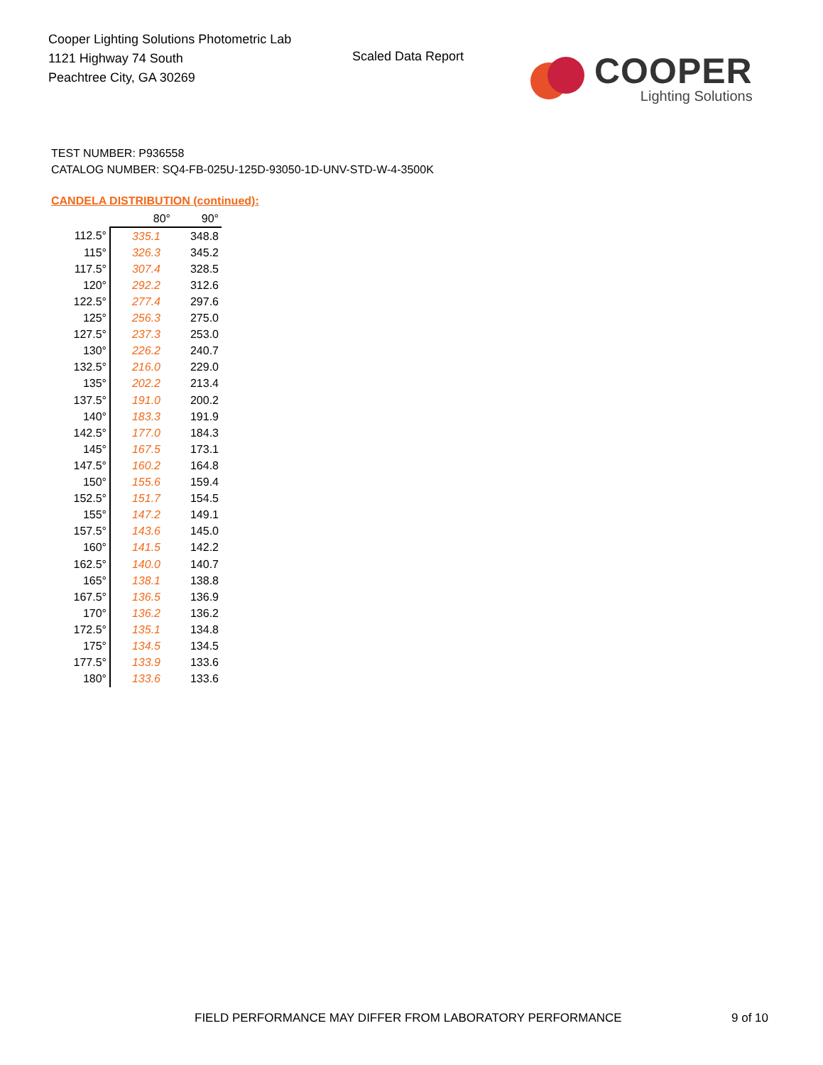Cooper Lighting Solutions Photometric Lab
1121 Highway 74 South
Peachtree City, GA 30269
Scaled Data Report
COOPER
Lighting Solutions
TEST NUMBER: P936558
CATALOG NUMBER: SQ4-FB-025U-125D-93050-1D-UNV-STD-W-4-3500K
CANDELA DISTRIBUTION (continued):
| | 80° | 90° |
| --- | --- | --- |
| 112.5° | 335.1 | 348.8 |
| 115° | 326.3 | 345.2 |
| 117.5° | 307.4 | 328.5 |
| 120° | 292.2 | 312.6 |
| 122.5° | 277.4 | 297.6 |
| 125° | 256.3 | 275.0 |
| 127.5° | 237.3 | 253.0 |
| 130° | 226.2 | 240.7 |
| 132.5° | 216.0 | 229.0 |
| 135° | 202.2 | 213.4 |
| 137.5° | 191.0 | 200.2 |
| 140° | 183.3 | 191.9 |
| 142.5° | 177.0 | 184.3 |
| 145° | 167.5 | 173.1 |
| 147.5° | 160.2 | 164.8 |
| 150° | 155.6 | 159.4 |
| 152.5° | 151.7 | 154.5 |
| 155° | 147.2 | 149.1 |
| 157.5° | 143.6 | 145.0 |
| 160° | 141.5 | 142.2 |
| 162.5° | 140.0 | 140.7 |
| 165° | 138.1 | 138.8 |
| 167.5° | 136.5 | 136.9 |
| 170° | 136.2 | 136.2 |
| 172.5° | 135.1 | 134.8 |
| 175° | 134.5 | 134.5 |
| 177.5° | 133.9 | 133.6 |
| 180° | 133.6 | 133.6 |
FIELD PERFORMANCE MAY DIFFER FROM LABORATORY PERFORMANCE
9 of 10